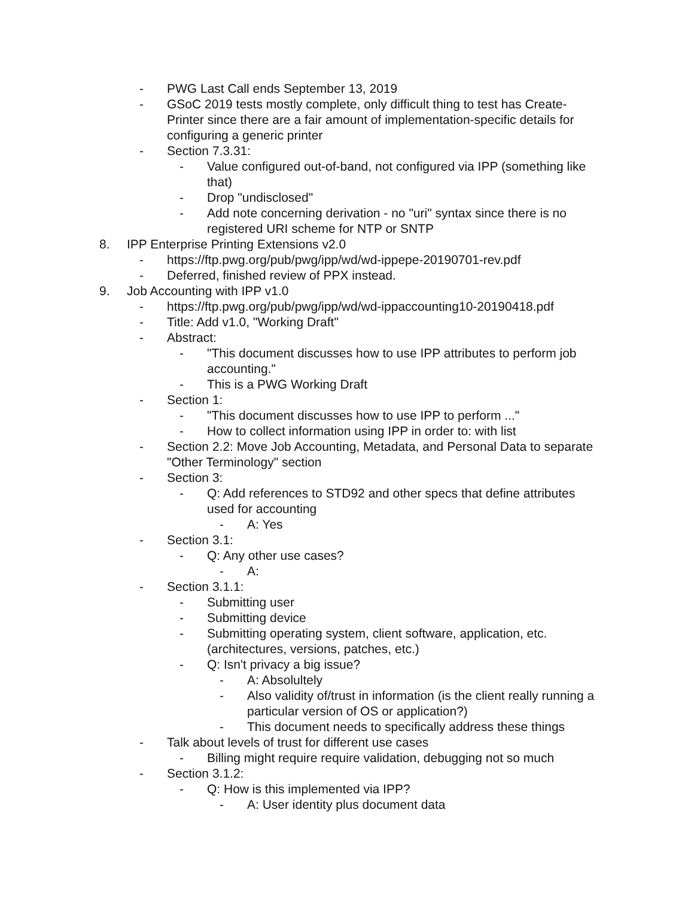- PWG Last Call ends September 13, 2019
- GSoC 2019 tests mostly complete, only difficult thing to test has Create-Printer since there are a fair amount of implementation-specific details for configuring a generic printer
- Section 7.3.31:
- Value configured out-of-band, not configured via IPP (something like that)
- Drop "undisclosed"
- Add note concerning derivation - no "uri" syntax since there is no registered URI scheme for NTP or SNTP
8. IPP Enterprise Printing Extensions v2.0
- https://ftp.pwg.org/pub/pwg/ipp/wd/wd-ippepe-20190701-rev.pdf
- Deferred, finished review of PPX instead.
9. Job Accounting with IPP v1.0
- https://ftp.pwg.org/pub/pwg/ipp/wd/wd-ippaccounting10-20190418.pdf
- Title: Add v1.0, "Working Draft"
- Abstract:
- "This document discusses how to use IPP attributes to perform job accounting."
- This is a PWG Working Draft
- Section 1:
- "This document discusses how to use IPP to perform ..."
- How to collect information using IPP in order to: with list
- Section 2.2: Move Job Accounting, Metadata, and Personal Data to separate "Other Terminology" section
- Section 3:
- Q: Add references to STD92 and other specs that define attributes used for accounting
- A: Yes
- Section 3.1:
- Q: Any other use cases?
- A:
- Section 3.1.1:
- Submitting user
- Submitting device
- Submitting operating system, client software, application, etc. (architectures, versions, patches, etc.)
- Q: Isn't privacy a big issue?
- A: Absolultely
- Also validity of/trust in information (is the client really running a particular version of OS or application?)
- This document needs to specifically address these things
- Talk about levels of trust for different use cases
- Billing might require require validation, debugging not so much
- Section 3.1.2:
- Q: How is this implemented via IPP?
- A: User identity plus document data